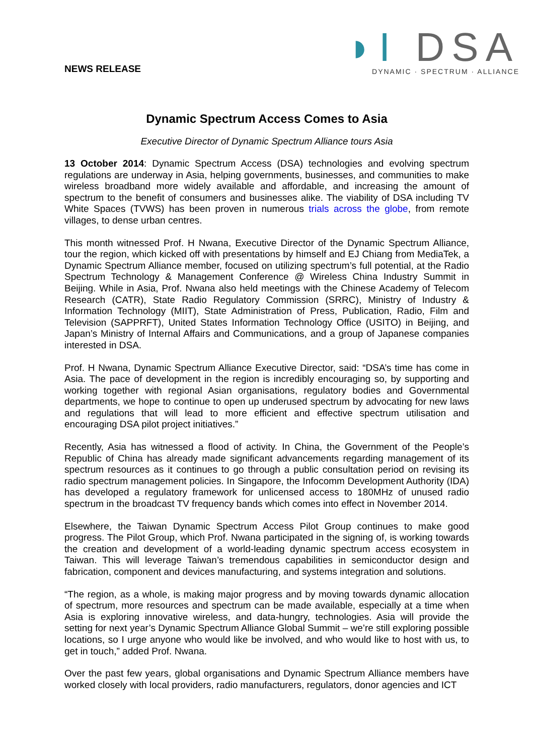NEWS RELEASE
◗I DSA
DYNAMIC · SPECTRUM · ALLIANCE
Dynamic Spectrum Access Comes to Asia
Executive Director of Dynamic Spectrum Alliance tours Asia
13 October 2014: Dynamic Spectrum Access (DSA) technologies and evolving spectrum regulations are underway in Asia, helping governments, businesses, and communities to make wireless broadband more widely available and affordable, and increasing the amount of spectrum to the benefit of consumers and businesses alike. The viability of DSA including TV White Spaces (TVWS) has been proven in numerous trials across the globe, from remote villages, to dense urban centres.
This month witnessed Prof. H Nwana, Executive Director of the Dynamic Spectrum Alliance, tour the region, which kicked off with presentations by himself and EJ Chiang from MediaTek, a Dynamic Spectrum Alliance member, focused on utilizing spectrum’s full potential, at the Radio Spectrum Technology & Management Conference @ Wireless China Industry Summit in Beijing. While in Asia, Prof. Nwana also held meetings with the Chinese Academy of Telecom Research (CATR), State Radio Regulatory Commission (SRRC), Ministry of Industry & Information Technology (MIIT), State Administration of Press, Publication, Radio, Film and Television (SAPPRFT), United States Information Technology Office (USITO) in Beijing, and Japan’s Ministry of Internal Affairs and Communications, and a group of Japanese companies interested in DSA.
Prof. H Nwana, Dynamic Spectrum Alliance Executive Director, said: “DSA’s time has come in Asia. The pace of development in the region is incredibly encouraging so, by supporting and working together with regional Asian organisations, regulatory bodies and Governmental departments, we hope to continue to open up underused spectrum by advocating for new laws and regulations that will lead to more efficient and effective spectrum utilisation and encouraging DSA pilot project initiatives.”
Recently, Asia has witnessed a flood of activity. In China, the Government of the People’s Republic of China has already made significant advancements regarding management of its spectrum resources as it continues to go through a public consultation period on revising its radio spectrum management policies. In Singapore, the Infocomm Development Authority (IDA) has developed a regulatory framework for unlicensed access to 180MHz of unused radio spectrum in the broadcast TV frequency bands which comes into effect in November 2014.
Elsewhere, the Taiwan Dynamic Spectrum Access Pilot Group continues to make good progress. The Pilot Group, which Prof. Nwana participated in the signing of, is working towards the creation and development of a world-leading dynamic spectrum access ecosystem in Taiwan. This will leverage Taiwan’s tremendous capabilities in semiconductor design and fabrication, component and devices manufacturing, and systems integration and solutions.
“The region, as a whole, is making major progress and by moving towards dynamic allocation of spectrum, more resources and spectrum can be made available, especially at a time when Asia is exploring innovative wireless, and data-hungry, technologies. Asia will provide the setting for next year’s Dynamic Spectrum Alliance Global Summit – we’re still exploring possible locations, so I urge anyone who would like be involved, and who would like to host with us, to get in touch,” added Prof. Nwana.
Over the past few years, global organisations and Dynamic Spectrum Alliance members have worked closely with local providers, radio manufacturers, regulators, donor agencies and ICT